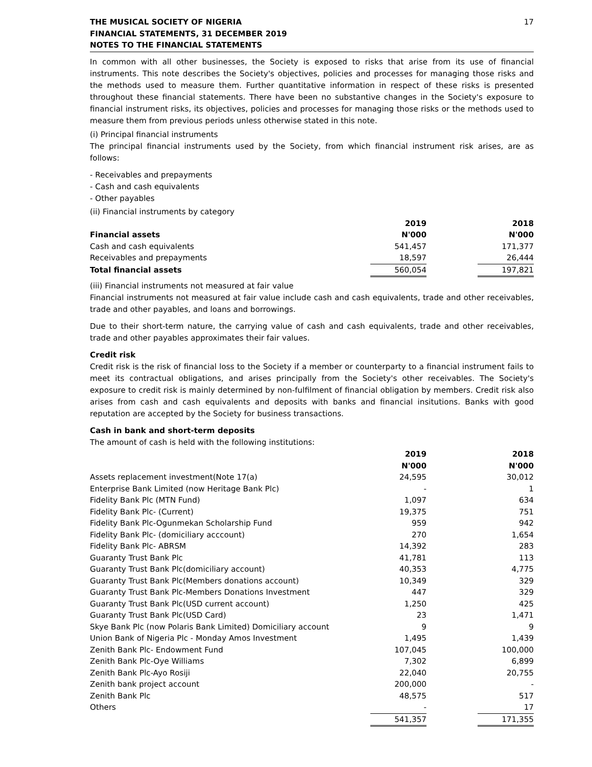THE MUSICAL SOCIETY OF NIGERIA
FINANCIAL STATEMENTS, 31 DECEMBER 2019
NOTES TO THE FINANCIAL STATEMENTS
17
In common with all other businesses, the Society is exposed to risks that arise from its use of financial instruments. This note describes the Society's objectives, policies and processes for managing those risks and the methods used to measure them. Further quantitative information in respect of these risks is presented throughout these financial statements. There have been no substantive changes in the Society's exposure to financial instrument risks, its objectives, policies and processes for managing those risks or the methods used to measure them from previous periods unless otherwise stated in this note.
(i) Principal financial instruments
The principal financial instruments used by the Society, from which financial instrument risk arises, are as follows:
- Receivables and prepayments
- Cash and cash equivalents
- Other payables
(ii) Financial instruments by category
| | 2019 | | 2018 |
| Financial assets | N'000 | | N'000 |
| Cash and cash equivalents | 541,457 | | 171,377 |
| Receivables and prepayments | 18,597 | | 26,444 |
| Total financial assets | 560,054 | | 197,821 |
(iii) Financial instruments not measured at fair value
Financial instruments not measured at fair value include cash and cash equivalents, trade and other receivables, trade and other payables, and loans and borrowings.
Due to their short-term nature, the carrying value of cash and cash equivalents, trade and other receivables, trade and other payables approximates their fair values.
Credit risk
Credit risk is the risk of financial loss to the Society if a member or counterparty to a financial instrument fails to meet its contractual obligations, and arises principally from the Society's other receivables. The Society's exposure to credit risk is mainly determined by non-fulfilment of financial obligation by members. Credit risk also arises from cash and cash equivalents and deposits with banks and financial insitutions. Banks with good reputation are accepted by the Society for business transactions.
Cash in bank and short-term deposits
The amount of cash is held with the following institutions:
| | 2019 | | 2018 |
| | N'000 | | N'000 |
| Assets replacement investment(Note 17(a) | 24,595 | | 30,012 |
| Enterprise Bank Limited (now Heritage Bank Plc) | - | | 1 |
| Fidelity Bank Plc (MTN Fund) | 1,097 | | 634 |
| Fidelity Bank Plc- (Current) | 19,375 | | 751 |
| Fidelity Bank Plc-Ogunmekan Scholarship Fund | 959 | | 942 |
| Fidelity Bank Plc- (domiciliary acccount) | 270 | | 1,654 |
| Fidelity Bank Plc- ABRSM | 14,392 | | 283 |
| Guaranty Trust Bank Plc | 41,781 | | 113 |
| Guaranty Trust Bank Plc(domiciliary account) | 40,353 | | 4,775 |
| Guaranty Trust Bank Plc(Members donations account) | 10,349 | | 329 |
| Guaranty Trust Bank Plc-Members Donations Investment | 447 | | 329 |
| Guaranty Trust Bank Plc(USD current account) | 1,250 | | 425 |
| Guaranty Trust Bank Plc(USD Card) | 23 | | 1,471 |
| Skye Bank Plc (now Polaris Bank Limited) Domiciliary account | 9 | | 9 |
| Union Bank of Nigeria Plc - Monday Amos Investment | 1,495 | | 1,439 |
| Zenith Bank Plc- Endowment Fund | 107,045 | | 100,000 |
| Zenith Bank Plc-Oye Williams | 7,302 | | 6,899 |
| Zenith Bank Plc-Ayo Rosiji | 22,040 | | 20,755 |
| Zenith bank project account | 200,000 | | - |
| Zenith Bank Plc | 48,575 | | 517 |
| Others | - | | 17 |
| | 541,357 | | 171,355 |